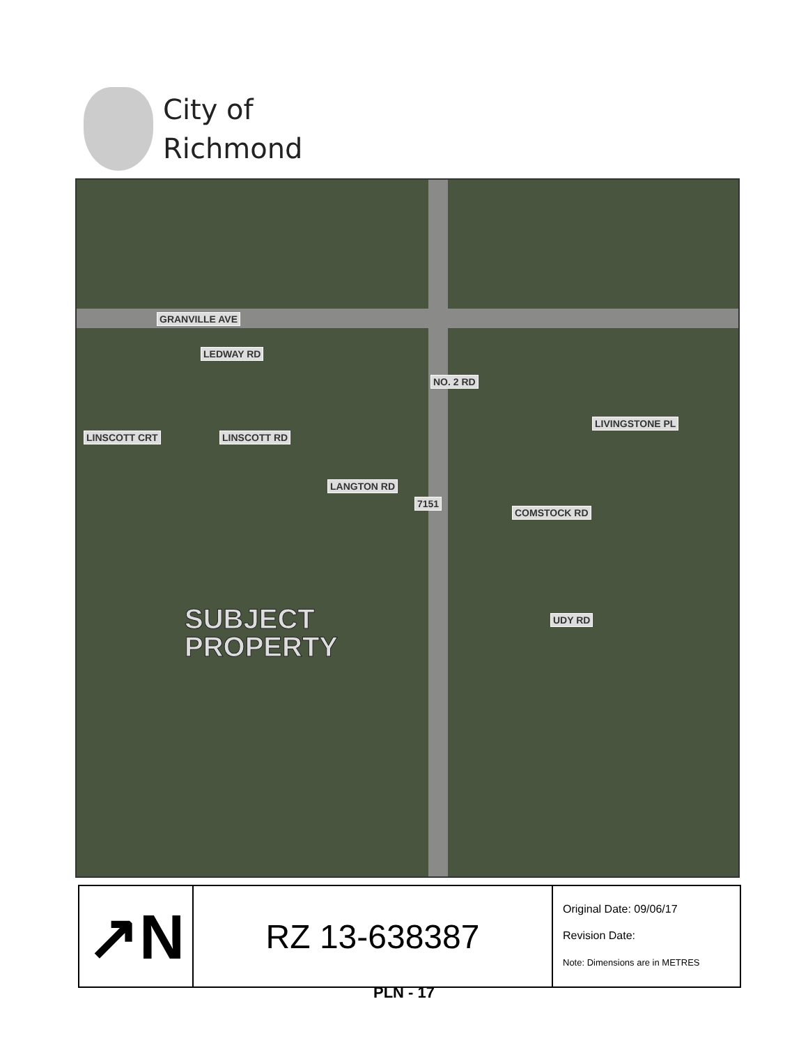City of
Richmond
GRANVILLE AVE
LEDWAY RD
NO. 2 RD
LIVINGSTONE PL
LINSCOTT CRT LINSCOTT RD
LANGTON RD
7151
COMSTOCK RD
UDY RD
SUBJECT
PROPERTY
↗N
RZ 13-638387
Original Date: 09/06/17
Revision Date:
Note: Dimensions are in METRES
PLN - 17